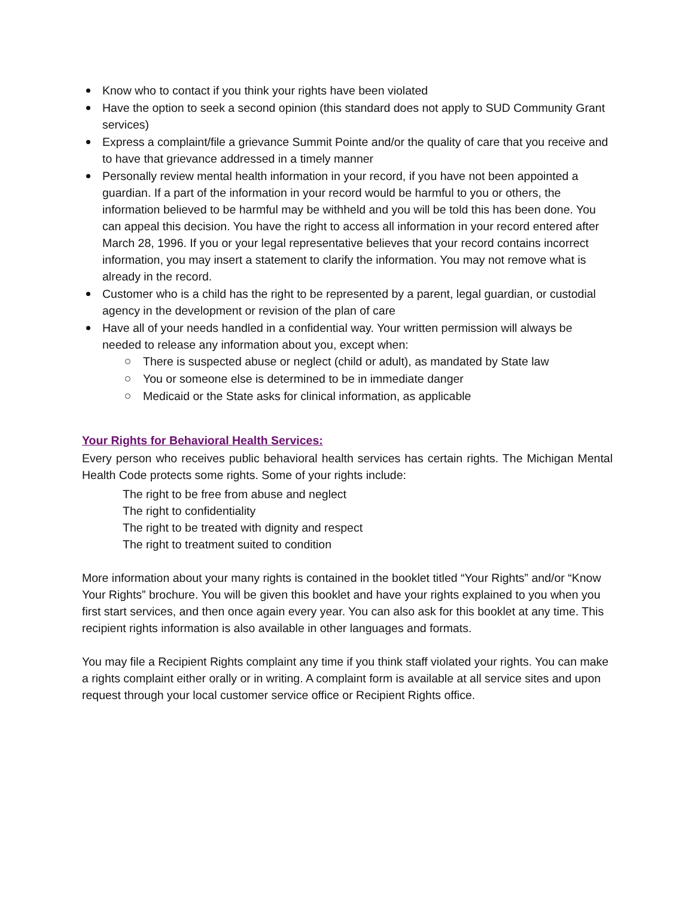Know who to contact if you think your rights have been violated
Have the option to seek a second opinion (this standard does not apply to SUD Community Grant services)
Express a complaint/file a grievance Summit Pointe and/or the quality of care that you receive and to have that grievance addressed in a timely manner
Personally review mental health information in your record, if you have not been appointed a guardian. If a part of the information in your record would be harmful to you or others, the information believed to be harmful may be withheld and you will be told this has been done. You can appeal this decision. You have the right to access all information in your record entered after March 28, 1996. If you or your legal representative believes that your record contains incorrect information, you may insert a statement to clarify the information. You may not remove what is already in the record.
Customer who is a child has the right to be represented by a parent, legal guardian, or custodial agency in the development or revision of the plan of care
Have all of your needs handled in a confidential way. Your written permission will always be needed to release any information about you, except when:
There is suspected abuse or neglect (child or adult), as mandated by State law
You or someone else is determined to be in immediate danger
Medicaid or the State asks for clinical information, as applicable
Your Rights for Behavioral Health Services:
Every person who receives public behavioral health services has certain rights. The Michigan Mental Health Code protects some rights. Some of your rights include:
The right to be free from abuse and neglect
The right to confidentiality
The right to be treated with dignity and respect
The right to treatment suited to condition
More information about your many rights is contained in the booklet titled “Your Rights” and/or “Know Your Rights” brochure. You will be given this booklet and have your rights explained to you when you first start services, and then once again every year. You can also ask for this booklet at any time. This recipient rights information is also available in other languages and formats.
You may file a Recipient Rights complaint any time if you think staff violated your rights. You can make a rights complaint either orally or in writing. A complaint form is available at all service sites and upon request through your local customer service office or Recipient Rights office.